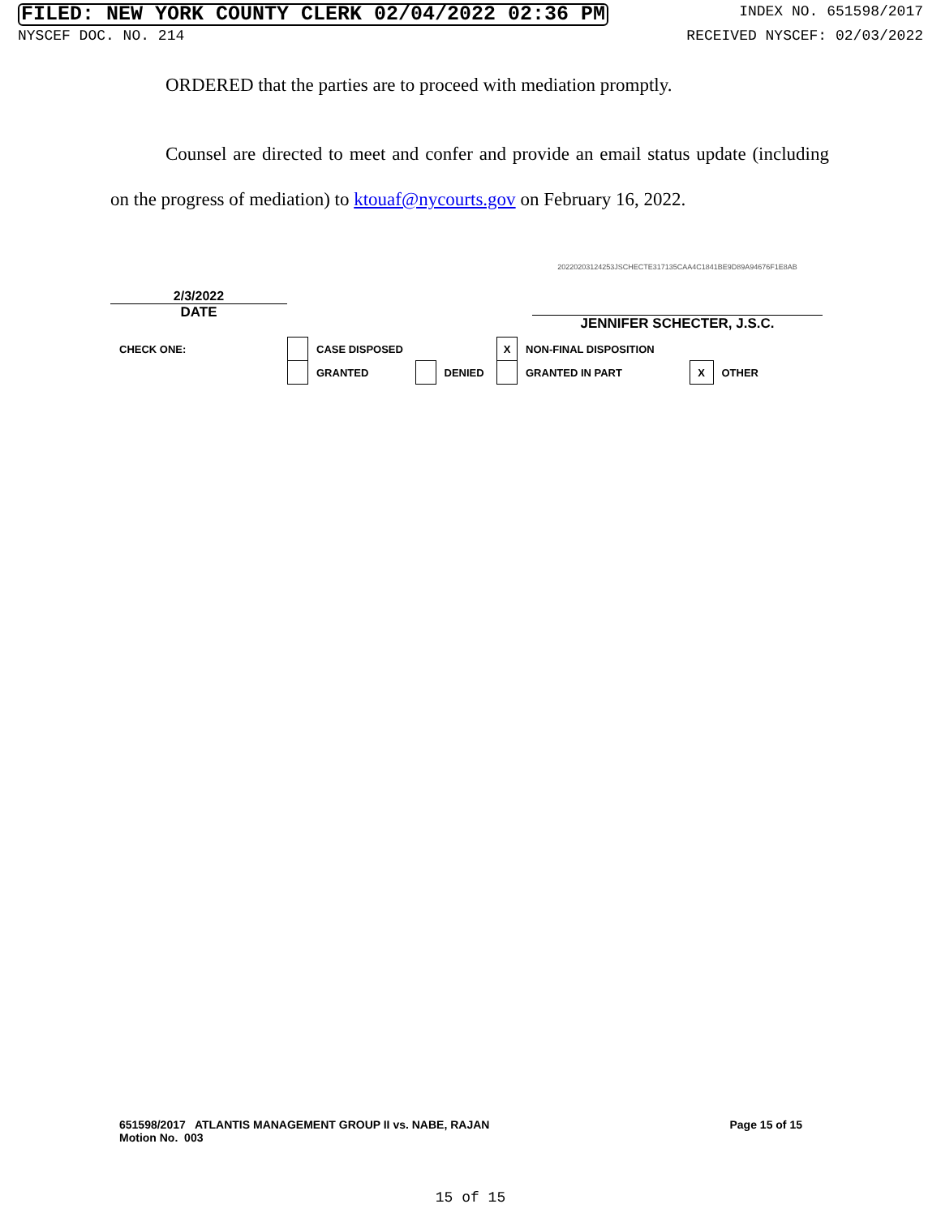FILED: NEW YORK COUNTY CLERK 02/04/2022 02:36 PM INDEX NO. 651598/2017
NYSCEF DOC. NO. 214 RECEIVED NYSCEF: 02/03/2022
ORDERED that the parties are to proceed with mediation promptly.
Counsel are directed to meet and confer and provide an email status update (including on the progress of mediation) to ktouaf@nycourts.gov on February 16, 2022.
2/3/2022
DATE
20220203124253JSCHECTE317135CAA4C1841BE9D89A94676F1E8AB
JENNIFER SCHECTER, J.S.C.
| CHECK ONE: | | CASE DISPOSED | | | X | NON-FINAL DISPOSITION | | |
| | | GRANTED | | DENIED | | GRANTED IN PART | X | OTHER |
651598/2017 ATLANTIS MANAGEMENT GROUP II vs. NABE, RAJAN
Motion No. 003
Page 15 of 15
15 of 15